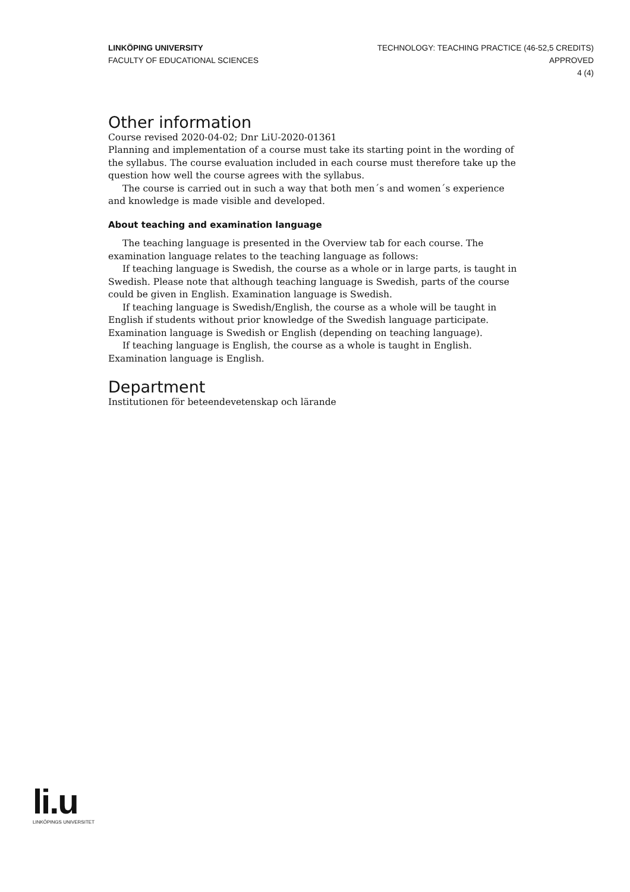LINKÖPING UNIVERSITY
FACULTY OF EDUCATIONAL SCIENCES
TECHNOLOGY: TEACHING PRACTICE (46-52,5 CREDITS)
APPROVED
4 (4)
Other information
Course revised 2020-04-02; Dnr LiU-2020-01361
Planning and implementation of a course must take its starting point in the wording of the syllabus. The course evaluation included in each course must therefore take up the question how well the course agrees with the syllabus.
The course is carried out in such a way that both men´s and women´s experience and knowledge is made visible and developed.
About teaching and examination language
The teaching language is presented in the Overview tab for each course. The examination language relates to the teaching language as follows:
If teaching language is Swedish, the course as a whole or in large parts, is taught in Swedish. Please note that although teaching language is Swedish, parts of the course could be given in English. Examination language is Swedish.
If teaching language is Swedish/English, the course as a whole will be taught in English if students without prior knowledge of the Swedish language participate. Examination language is Swedish or English (depending on teaching language).
If teaching language is English, the course as a whole is taught in English. Examination language is English.
Department
Institutionen för beteendevetenskap och lärande
li.u
LINKÖPINGS UNIVERSITET